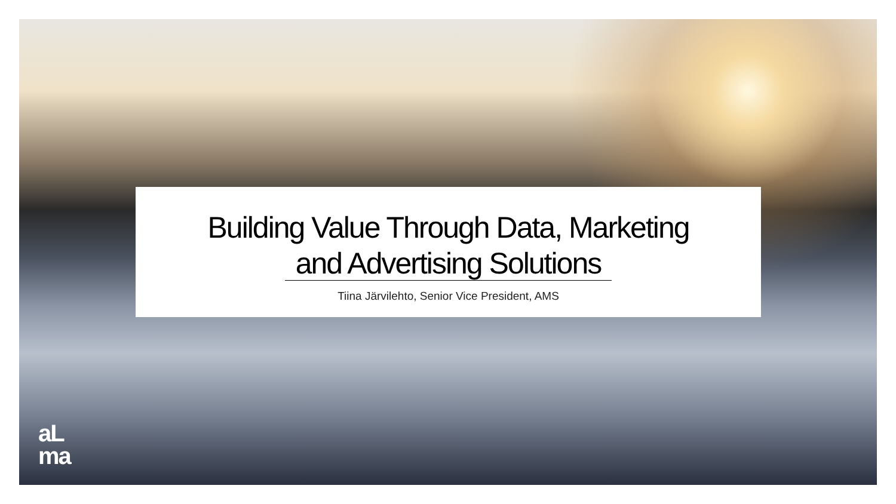Building Value Through Data, Marketing
and Advertising Solutions
Tiina Järvilehto, Senior Vice President, AMS
aL
ma